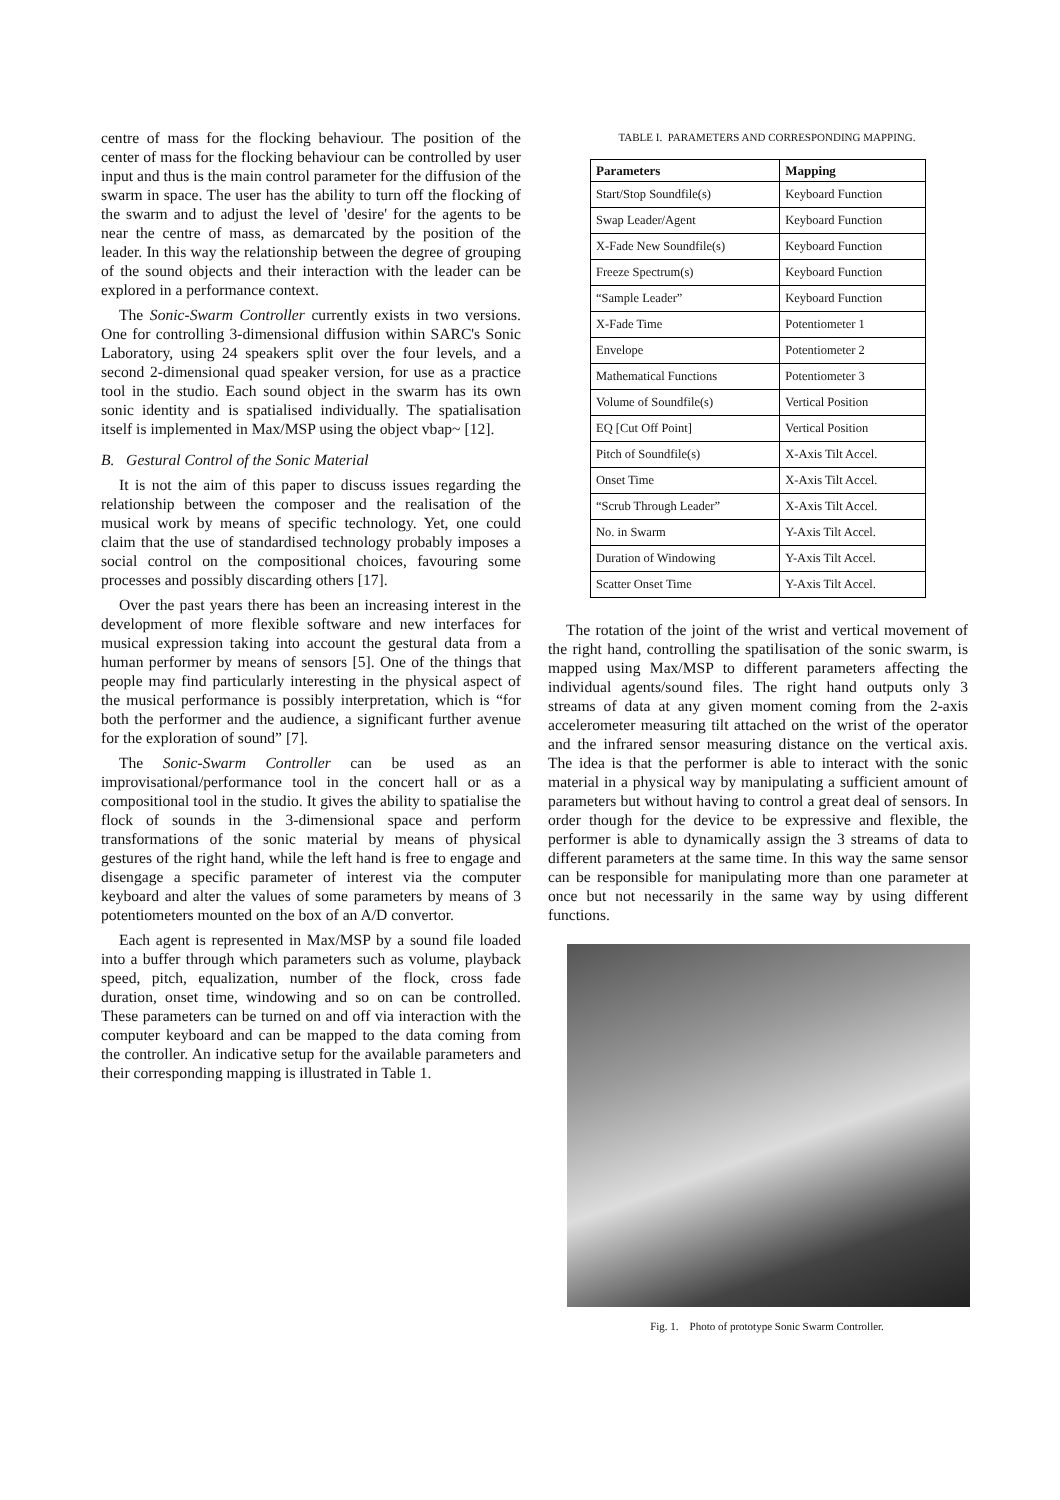centre of mass for the flocking behaviour. The position of the center of mass for the flocking behaviour can be controlled by user input and thus is the main control parameter for the diffusion of the swarm in space. The user has the ability to turn off the flocking of the swarm and to adjust the level of 'desire' for the agents to be near the centre of mass, as demarcated by the position of the leader. In this way the relationship between the degree of grouping of the sound objects and their interaction with the leader can be explored in a performance context.
The Sonic-Swarm Controller currently exists in two versions. One for controlling 3-dimensional diffusion within SARC's Sonic Laboratory, using 24 speakers split over the four levels, and a second 2-dimensional quad speaker version, for use as a practice tool in the studio. Each sound object in the swarm has its own sonic identity and is spatialised individually. The spatialisation itself is implemented in Max/MSP using the object vbap~ [12].
B. Gestural Control of the Sonic Material
It is not the aim of this paper to discuss issues regarding the relationship between the composer and the realisation of the musical work by means of specific technology. Yet, one could claim that the use of standardised technology probably imposes a social control on the compositional choices, favouring some processes and possibly discarding others [17].
Over the past years there has been an increasing interest in the development of more flexible software and new interfaces for musical expression taking into account the gestural data from a human performer by means of sensors [5]. One of the things that people may find particularly interesting in the physical aspect of the musical performance is possibly interpretation, which is “for both the performer and the audience, a significant further avenue for the exploration of sound” [7].
The Sonic-Swarm Controller can be used as an improvisational/performance tool in the concert hall or as a compositional tool in the studio. It gives the ability to spatialise the flock of sounds in the 3-dimensional space and perform transformations of the sonic material by means of physical gestures of the right hand, while the left hand is free to engage and disengage a specific parameter of interest via the computer keyboard and alter the values of some parameters by means of 3 potentiometers mounted on the box of an A/D convertor.
Each agent is represented in Max/MSP by a sound file loaded into a buffer through which parameters such as volume, playback speed, pitch, equalization, number of the flock, cross fade duration, onset time, windowing and so on can be controlled. These parameters can be turned on and off via interaction with the computer keyboard and can be mapped to the data coming from the controller. An indicative setup for the available parameters and their corresponding mapping is illustrated in Table 1.
TABLE I. PARAMETERS AND CORRESPONDING MAPPING.
| Parameters | Mapping |
| --- | --- |
| Start/Stop Soundfile(s) | Keyboard Function |
| Swap Leader/Agent | Keyboard Function |
| X-Fade New Soundfile(s) | Keyboard Function |
| Freeze Spectrum(s) | Keyboard Function |
| “Sample Leader” | Keyboard Function |
| X-Fade Time | Potentiometer 1 |
| Envelope | Potentiometer 2 |
| Mathematical Functions | Potentiometer 3 |
| Volume of Soundfile(s) | Vertical Position |
| EQ [Cut Off Point] | Vertical Position |
| Pitch of Soundfile(s) | X-Axis Tilt Accel. |
| Onset Time | X-Axis Tilt Accel. |
| “Scrub Through Leader” | X-Axis Tilt Accel. |
| No. in Swarm | Y-Axis Tilt Accel. |
| Duration of Windowing | Y-Axis Tilt Accel. |
| Scatter Onset Time | Y-Axis Tilt Accel. |
The rotation of the joint of the wrist and vertical movement of the right hand, controlling the spatilisation of the sonic swarm, is mapped using Max/MSP to different parameters affecting the individual agents/sound files. The right hand outputs only 3 streams of data at any given moment coming from the 2-axis accelerometer measuring tilt attached on the wrist of the operator and the infrared sensor measuring distance on the vertical axis. The idea is that the performer is able to interact with the sonic material in a physical way by manipulating a sufficient amount of parameters but without having to control a great deal of sensors. In order though for the device to be expressive and flexible, the performer is able to dynamically assign the 3 streams of data to different parameters at the same time. In this way the same sensor can be responsible for manipulating more than one parameter at once but not necessarily in the same way by using different functions.
Fig. 1. Photo of prototype Sonic Swarm Controller.